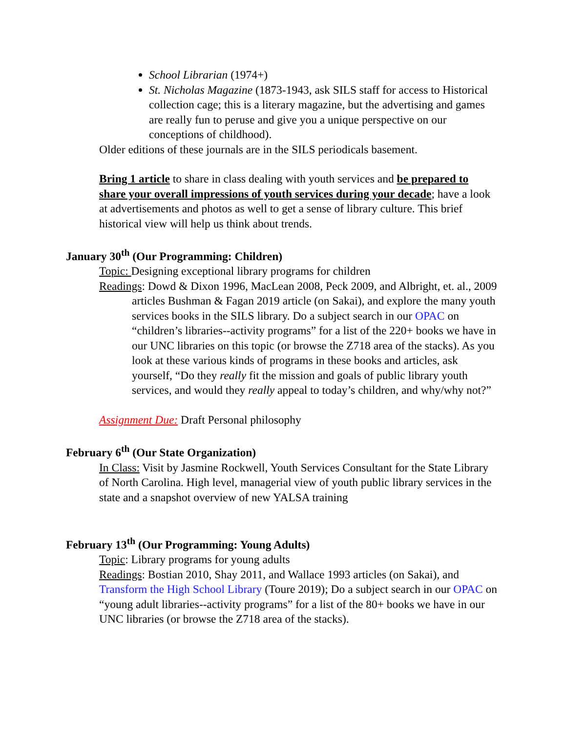School Librarian (1974+)
St. Nicholas Magazine (1873-1943, ask SILS staff for access to Historical collection cage; this is a literary magazine, but the advertising and games are really fun to peruse and give you a unique perspective on our conceptions of childhood).
Older editions of these journals are in the SILS periodicals basement.
Bring 1 article to share in class dealing with youth services and be prepared to share your overall impressions of youth services during your decade; have a look at advertisements and photos as well to get a sense of library culture. This brief historical view will help us think about trends.
January 30<sup>th</sup> (Our Programming: Children)
Topic: Designing exceptional library programs for children
Readings: Dowd & Dixon 1996, MacLean 2008, Peck 2009, and Albright, et. al., 2009 articles Bushman & Fagan 2019 article (on Sakai), and explore the many youth services books in the SILS library. Do a subject search in our OPAC on “children’s libraries--activity programs” for a list of the 220+ books we have in our UNC libraries on this topic (or browse the Z718 area of the stacks). As you look at these various kinds of programs in these books and articles, ask yourself, “Do they really fit the mission and goals of public library youth services, and would they really appeal to today’s children, and why/why not?”
Assignment Due: Draft Personal philosophy
February 6<sup>th</sup> (Our State Organization)
In Class: Visit by Jasmine Rockwell, Youth Services Consultant for the State Library of North Carolina. High level, managerial view of youth public library services in the state and a snapshot overview of new YALSA training
February 13<sup>th</sup> (Our Programming: Young Adults)
Topic: Library programs for young adults
Readings: Bostian 2010, Shay 2011, and Wallace 1993 articles (on Sakai), and Transform the High School Library (Toure 2019); Do a subject search in our OPAC on “young adult libraries--activity programs” for a list of the 80+ books we have in our UNC libraries (or browse the Z718 area of the stacks).